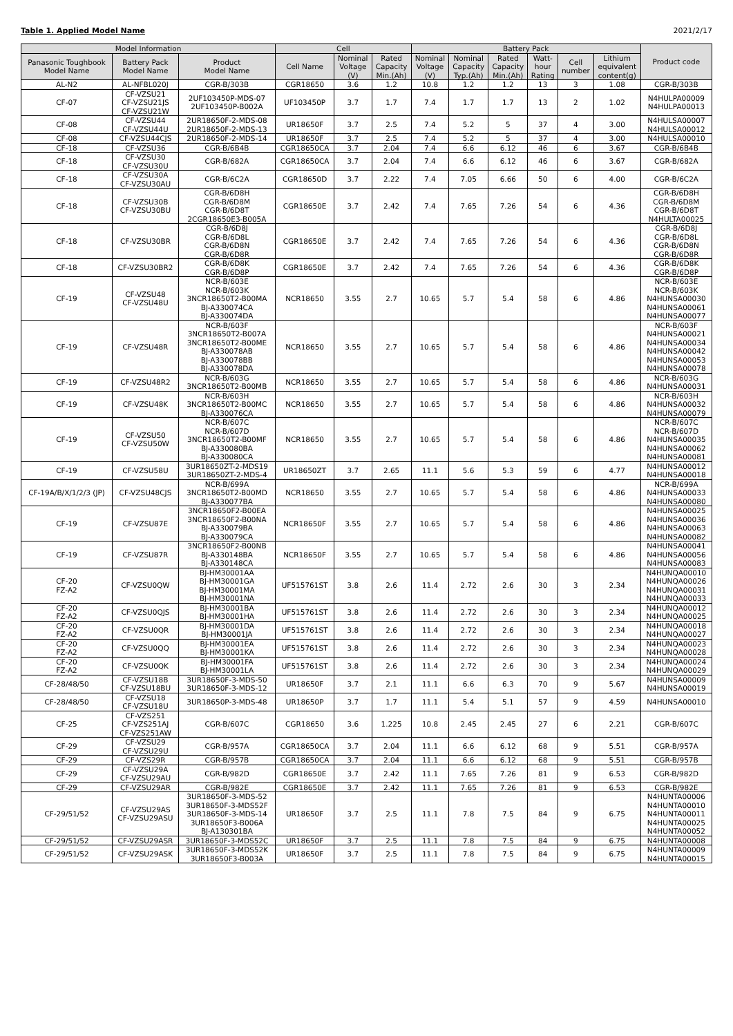Table 1. Applied Model Name 2021/2/17
| Model Information | | | Cell | | | Battery Pack | | | | | | Product code |
| --- | --- | --- | --- | --- | --- | --- | --- | --- | --- | --- | --- | --- |
| Panasonic Toughbook Model Name | Battery Pack Model Name | Product Model Name | Cell Name | Nominal Voltage (V) | Rated Capacity Min.(Ah) | Nominal Voltage (V) | Nominal Capacity Typ.(Ah) | Rated Capacity Min.(Ah) | Watt- hour Rating | Cell number | Lithium equivalent content(g) | |
| AL-N2 | AL-NFBL020J | CGR-B/303B | CGR18650 | 3.6 | 1.2 | 10.8 | 1.2 | 1.2 | 13 | 3 | 1.08 | CGR-B/303B |
| CF-07 | CF-VZSU21 CF-VZSU21JS CF-VZSU21W | 2UF103450P-MDS-07 2UF103450P-B002A | UF103450P | 3.7 | 1.7 | 7.4 | 1.7 | 1.7 | 13 | 2 | 1.02 | N4HULPA00009 N4HULPA00013 |
| CF-08 | CF-VZSU44 CF-VZSU44U | 2UR18650F-2-MDS-08 2UR18650F-2-MDS-13 | UR18650F | 3.7 | 2.5 | 7.4 | 5.2 | 5 | 37 | 4 | 3.00 | N4HULSA00007 N4HULSA00012 |
| CF-08 | CF-VZSU44CJS | 2UR18650F-2-MDS-14 | UR18650F | 3.7 | 2.5 | 7.4 | 5.2 | 5 | 37 | 4 | 3.00 | N4HULSA00010 |
| CF-18 | CF-VZSU36 | CGR-B/6B4B | CGR18650CA | 3.7 | 2.04 | 7.4 | 6.6 | 6.12 | 46 | 6 | 3.67 | CGR-B/6B4B |
| CF-18 | CF-VZSU30 CF-VZSU30U | CGR-B/682A | CGR18650CA | 3.7 | 2.04 | 7.4 | 6.6 | 6.12 | 46 | 6 | 3.67 | CGR-B/682A |
| CF-18 | CF-VZSU30A CF-VZSU30AU | CGR-B/6C2A | CGR18650D | 3.7 | 2.22 | 7.4 | 7.05 | 6.66 | 50 | 6 | 4.00 | CGR-B/6C2A |
| CF-18 | CF-VZSU30B CF-VZSU30BU | CGR-B/6D8H CGR-B/6D8M CGR-B/6D8T 2CGR18650E3-B005A | CGR18650E | 3.7 | 2.42 | 7.4 | 7.65 | 7.26 | 54 | 6 | 4.36 | CGR-B/6D8H CGR-B/6D8M CGR-B/6D8T N4HULTA00025 |
| CF-18 | CF-VZSU30BR | CGR-B/6D8J CGR-B/6D8L CGR-B/6D8N CGR-B/6D8R | CGR18650E | 3.7 | 2.42 | 7.4 | 7.65 | 7.26 | 54 | 6 | 4.36 | CGR-B/6D8J CGR-B/6D8L CGR-B/6D8N CGR-B/6D8R |
| CF-18 | CF-VZSU30BR2 | CGR-B/6D8K CGR-B/6D8P | CGR18650E | 3.7 | 2.42 | 7.4 | 7.65 | 7.26 | 54 | 6 | 4.36 | CGR-B/6D8K CGR-B/6D8P |
| CF-19 | CF-VZSU48 CF-VZSU48U | NCR-B/603E NCR-B/603K 3NCR18650T2-B00MA BJ-A330074CA BJ-A330074DA | NCR18650 | 3.55 | 2.7 | 10.65 | 5.7 | 5.4 | 58 | 6 | 4.86 | NCR-B/603E NCR-B/603K N4HUNSA00030 N4HUNSA00061 N4HUNSA00077 |
| CF-19 | CF-VZSU48R | NCR-B/603F 3NCR18650T2-B007A 3NCR18650T2-B00ME BJ-A330078AB BJ-A330078BB BJ-A330078DA | NCR18650 | 3.55 | 2.7 | 10.65 | 5.7 | 5.4 | 58 | 6 | 4.86 | NCR-B/603F N4HUNSA00021 N4HUNSA00034 N4HUNSA00042 N4HUNSA00053 N4HUNSA00078 |
| CF-19 | CF-VZSU48R2 | NCR-B/603G 3NCR18650T2-B00MB | NCR18650 | 3.55 | 2.7 | 10.65 | 5.7 | 5.4 | 58 | 6 | 4.86 | NCR-B/603G N4HUNSA00031 |
| CF-19 | CF-VZSU48K | NCR-B/603H 3NCR18650T2-B00MC BJ-A330076CA | NCR18650 | 3.55 | 2.7 | 10.65 | 5.7 | 5.4 | 58 | 6 | 4.86 | NCR-B/603H N4HUNSA00032 N4HUNSA00079 |
| CF-19 | CF-VZSU50 CF-VZSU50W | NCR-B/607C NCR-B/607D 3NCR18650T2-B00MF BJ-A330080BA BJ-A330080CA | NCR18650 | 3.55 | 2.7 | 10.65 | 5.7 | 5.4 | 58 | 6 | 4.86 | NCR-B/607C NCR-B/607D N4HUNSA00035 N4HUNSA00062 N4HUNSA00081 |
| CF-19 | CF-VZSU58U | 3UR18650ZT-2-MDS19 3UR18650ZT-2-MDS-4 | UR18650ZT | 3.7 | 2.65 | 11.1 | 5.6 | 5.3 | 59 | 6 | 4.77 | N4HUNSA00012 N4HUNSA00018 |
| CF-19A/B/X/1/2/3 (JP) | CF-VZSU48CJS | NCR-B/699A 3NCR18650T2-B00MD BJ-A330077BA | NCR18650 | 3.55 | 2.7 | 10.65 | 5.7 | 5.4 | 58 | 6 | 4.86 | NCR-B/699A N4HUNSA00033 N4HUNSA00080 |
| CF-19 | CF-VZSU87E | 3NCR18650F2-B00EA 3NCR18650F2-B00NA BJ-A330079BA BJ-A330079CA | NCR18650F | 3.55 | 2.7 | 10.65 | 5.7 | 5.4 | 58 | 6 | 4.86 | N4HUNSA00025 N4HUNSA00036 N4HUNSA00063 N4HUNSA00082 |
| CF-19 | CF-VZSU87R | 3NCR18650F2-B00NB BJ-A330148BA BJ-A330148CA | NCR18650F | 3.55 | 2.7 | 10.65 | 5.7 | 5.4 | 58 | 6 | 4.86 | N4HUNSA00041 N4HUNSA00056 N4HUNSA00083 |
| CF-20 FZ-A2 | CF-VZSU0QW | BJ-HM30001AA BJ-HM30001GA BJ-HM30001MA BJ-HM30001NA | UF515761ST | 3.8 | 2.6 | 11.4 | 2.72 | 2.6 | 30 | 3 | 2.34 | N4HUNQA00010 N4HUNQA00026 N4HUNQA00031 N4HUNQA00033 |
| CF-20 FZ-A2 | CF-VZSU0QJS | BJ-HM30001BA BJ-HM30001HA | UF515761ST | 3.8 | 2.6 | 11.4 | 2.72 | 2.6 | 30 | 3 | 2.34 | N4HUNQA00012 N4HUNQA00025 |
| CF-20 FZ-A2 | CF-VZSU0QR | BJ-HM30001DA BJ-HM30001JA | UF515761ST | 3.8 | 2.6 | 11.4 | 2.72 | 2.6 | 30 | 3 | 2.34 | N4HUNQA00018 N4HUNQA00027 |
| CF-20 FZ-A2 | CF-VZSU0QQ | BJ-HM30001EA BJ-HM30001KA | UF515761ST | 3.8 | 2.6 | 11.4 | 2.72 | 2.6 | 30 | 3 | 2.34 | N4HUNQA00023 N4HUNQA00028 |
| CF-20 FZ-A2 | CF-VZSU0QK | BJ-HM30001FA BJ-HM30001LA | UF515761ST | 3.8 | 2.6 | 11.4 | 2.72 | 2.6 | 30 | 3 | 2.34 | N4HUNQA00024 N4HUNQA00029 |
| CF-28/48/50 | CF-VZSU18B CF-VZSU18BU | 3UR18650F-3-MDS-50 3UR18650F-3-MDS-12 | UR18650F | 3.7 | 2.1 | 11.1 | 6.6 | 6.3 | 70 | 9 | 5.67 | N4HUNSA00009 N4HUNSA00019 |
| CF-28/48/50 | CF-VZSU18 CF-VZSU18U | 3UR18650P-3-MDS-48 | UR18650P | 3.7 | 1.7 | 11.1 | 5.4 | 5.1 | 57 | 9 | 4.59 | N4HUNSA00010 |
| CF-25 | CF-VZS251 CF-VZS251AJ CF-VZS251AW | CGR-B/607C | CGR18650 | 3.6 | 1.225 | 10.8 | 2.45 | 2.45 | 27 | 6 | 2.21 | CGR-B/607C |
| CF-29 | CF-VZSU29 CF-VZSU29U | CGR-B/957A | CGR18650CA | 3.7 | 2.04 | 11.1 | 6.6 | 6.12 | 68 | 9 | 5.51 | CGR-B/957A |
| CF-29 | CF-VZS29R | CGR-B/957B | CGR18650CA | 3.7 | 2.04 | 11.1 | 6.6 | 6.12 | 68 | 9 | 5.51 | CGR-B/957B |
| CF-29 | CF-VZSU29A CF-VZSU29AU | CGR-B/982D | CGR18650E | 3.7 | 2.42 | 11.1 | 7.65 | 7.26 | 81 | 9 | 6.53 | CGR-B/982D |
| CF-29 | CF-VZSU29AR | CGR-B/982E | CGR18650E | 3.7 | 2.42 | 11.1 | 7.65 | 7.26 | 81 | 9 | 6.53 | CGR-B/982E |
| CF-29/51/52 | CF-VZSU29AS CF-VZSU29ASU | 3UR18650F-3-MDS-52 3UR18650F-3-MDS52F 3UR18650F-3-MDS-14 3UR18650F3-B006A BJ-A130301BA | UR18650F | 3.7 | 2.5 | 11.1 | 7.8 | 7.5 | 84 | 9 | 6.75 | N4HUNTA00006 N4HUNTA00010 N4HUNTA00011 N4HUNTA00025 N4HUNTA00052 |
| CF-29/51/52 | CF-VZSU29ASR | 3UR18650F-3-MDS52C | UR18650F | 3.7 | 2.5 | 11.1 | 7.8 | 7.5 | 84 | 9 | 6.75 | N4HUNTA00008 |
| CF-29/51/52 | CF-VZSU29ASK | 3UR18650F-3-MDS52K 3UR18650F3-B003A | UR18650F | 3.7 | 2.5 | 11.1 | 7.8 | 7.5 | 84 | 9 | 6.75 | N4HUNTA00009 N4HUNTA00015 |